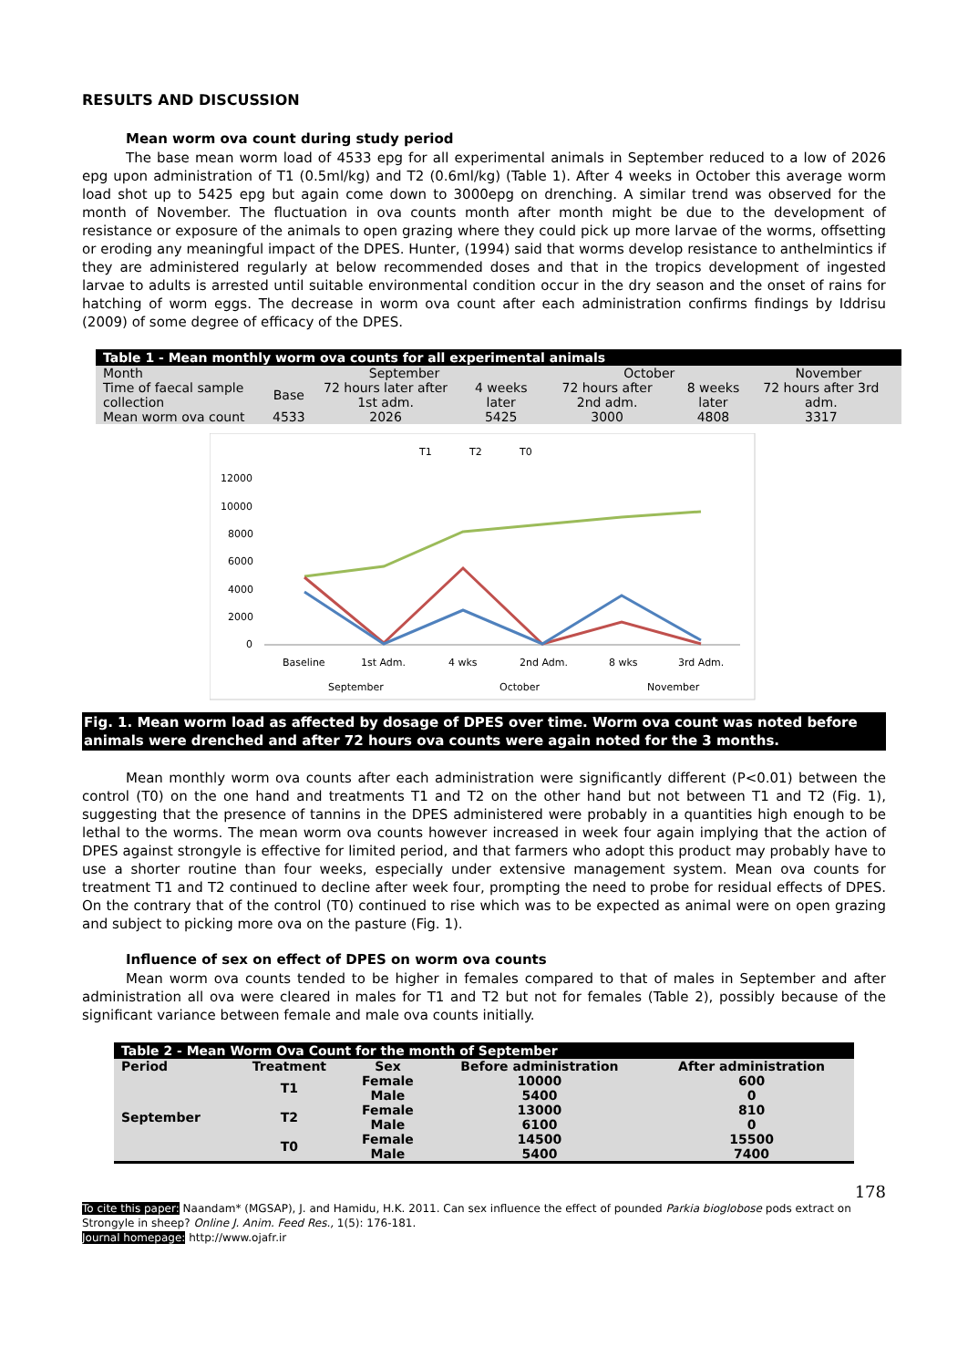RESULTS AND DISCUSSION
Mean worm ova count during study period
The base mean worm load of 4533 epg for all experimental animals in September reduced to a low of 2026 epg upon administration of T1 (0.5ml/kg) and T2 (0.6ml/kg) (Table 1). After 4 weeks in October this average worm load shot up to 5425 epg but again come down to 3000epg on drenching. A similar trend was observed for the month of November. The fluctuation in ova counts month after month might be due to the development of resistance or exposure of the animals to open grazing where they could pick up more larvae of the worms, offsetting or eroding any meaningful impact of the DPES. Hunter, (1994) said that worms develop resistance to anthelmintics if they are administered regularly at below recommended doses and that in the tropics development of ingested larvae to adults is arrested until suitable environmental condition occur in the dry season and the onset of rains for hatching of worm eggs. The decrease in worm ova count after each administration confirms findings by Iddrisu (2009) of some degree of efficacy of the DPES.
| Table 1 - Mean monthly worm ova counts for all experimental animals | | | | | | | |
| --- | --- | --- | --- | --- | --- | --- | --- |
| Month | September | | | October | | November | |
| Time of faecal sample collection | Base | 72 hours later after 1st adm. | 4 weeks later | 72 hours after 2nd adm. | 8 weeks later | 72 hours after 3rd adm. | |
| Mean worm ova count | 4533 | 2026 | 5425 | 3000 | 4808 | 3317 | |
T1
T2
T0
12000
10000
8000
6000
4000
2000
0
Baseline
1st Adm.
4 wks
2nd Adm.
8 wks
3rd Adm.
September
October
November
Fig. 1. Mean worm load as affected by dosage of DPES over time. Worm ova count was noted before animals were drenched and after 72 hours ova counts were again noted for the 3 months.
Mean monthly worm ova counts after each administration were significantly different (P<0.01) between the control (T0) on the one hand and treatments T1 and T2 on the other hand but not between T1 and T2 (Fig. 1), suggesting that the presence of tannins in the DPES administered were probably in a quantities high enough to be lethal to the worms. The mean worm ova counts however increased in week four again implying that the action of DPES against strongyle is effective for limited period, and that farmers who adopt this product may probably have to use a shorter routine than four weeks, especially under extensive management system. Mean ova counts for treatment T1 and T2 continued to decline after week four, prompting the need to probe for residual effects of DPES. On the contrary that of the control (T0) continued to rise which was to be expected as animal were on open grazing and subject to picking more ova on the pasture (Fig. 1).
Influence of sex on effect of DPES on worm ova counts
Mean worm ova counts tended to be higher in females compared to that of males in September and after administration all ova were cleared in males for T1 and T2 but not for females (Table 2), possibly because of the significant variance between female and male ova counts initially.
| Table 2 - Mean Worm Ova Count for the month of September | | | | |
| --- | --- | --- | --- | --- |
| Period | Treatment | Sex | Before administration | After administration |
| September | T1 | Female | 10000 | 600 |
| | | Male | 5400 | 0 |
| | T2 | Female | 13000 | 810 |
| | | Male | 6100 | 0 |
| | T0 | Female | 14500 | 15500 |
| | | Male | 5400 | 7400 |
178
To cite this paper: Naandam* (MGSAP), J. and Hamidu, H.K. 2011. Can sex influence the effect of pounded Parkia bioglobose pods extract on Strongyle in sheep? Online J. Anim. Feed Res., 1(5): 176-181.
Journal homepage: http://www.ojafr.ir